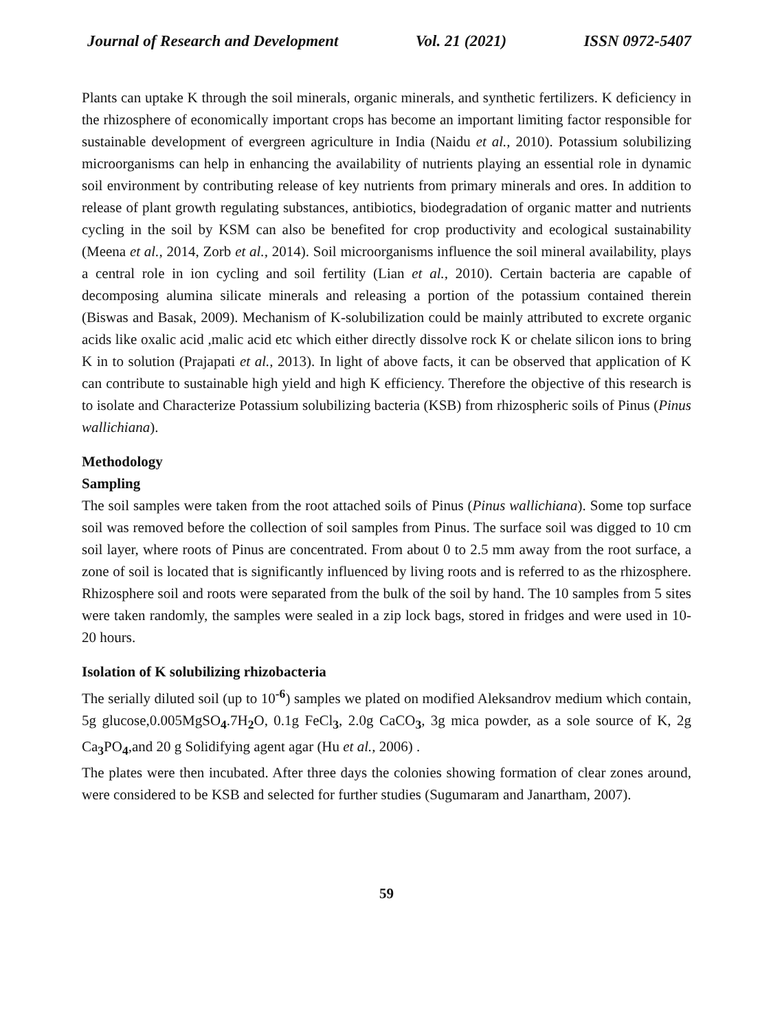Journal of Research and Development Vol. 21 (2021) ISSN 0972-5407
Plants can uptake K through the soil minerals, organic minerals, and synthetic fertilizers. K deficiency in the rhizosphere of economically important crops has become an important limiting factor responsible for sustainable development of evergreen agriculture in India (Naidu et al., 2010). Potassium solubilizing microorganisms can help in enhancing the availability of nutrients playing an essential role in dynamic soil environment by contributing release of key nutrients from primary minerals and ores. In addition to release of plant growth regulating substances, antibiotics, biodegradation of organic matter and nutrients cycling in the soil by KSM can also be benefited for crop productivity and ecological sustainability (Meena et al., 2014, Zorb et al., 2014). Soil microorganisms influence the soil mineral availability, plays a central role in ion cycling and soil fertility (Lian et al., 2010). Certain bacteria are capable of decomposing alumina silicate minerals and releasing a portion of the potassium contained therein (Biswas and Basak, 2009). Mechanism of K-solubilization could be mainly attributed to excrete organic acids like oxalic acid ,malic acid etc which either directly dissolve rock K or chelate silicon ions to bring K in to solution (Prajapati et al., 2013). In light of above facts, it can be observed that application of K can contribute to sustainable high yield and high K efficiency. Therefore the objective of this research is to isolate and Characterize Potassium solubilizing bacteria (KSB) from rhizospheric soils of Pinus (Pinus wallichiana).
Methodology
Sampling
The soil samples were taken from the root attached soils of Pinus (Pinus wallichiana). Some top surface soil was removed before the collection of soil samples from Pinus. The surface soil was digged to 10 cm soil layer, where roots of Pinus are concentrated. From about 0 to 2.5 mm away from the root surface, a zone of soil is located that is significantly influenced by living roots and is referred to as the rhizosphere. Rhizosphere soil and roots were separated from the bulk of the soil by hand. The 10 samples from 5 sites were taken randomly, the samples were sealed in a zip lock bags, stored in fridges and were used in 10-20 hours.
Isolation of K solubilizing rhizobacteria
The serially diluted soil (up to 10<sup>-6</sup>) samples we plated on modified Aleksandrov medium which contain, 5g glucose,0.005MgSO<sub>4</sub>.7H<sub>2</sub>O, 0.1g FeCl<sub>3</sub>, 2.0g CaCO<sub>3</sub>, 3g mica powder, as a sole source of K, 2g Ca<sub>3</sub>PO<sub>4</sub>,and 20 g Solidifying agent agar (Hu et al., 2006) .
The plates were then incubated. After three days the colonies showing formation of clear zones around, were considered to be KSB and selected for further studies (Sugumaram and Janartham, 2007).
59